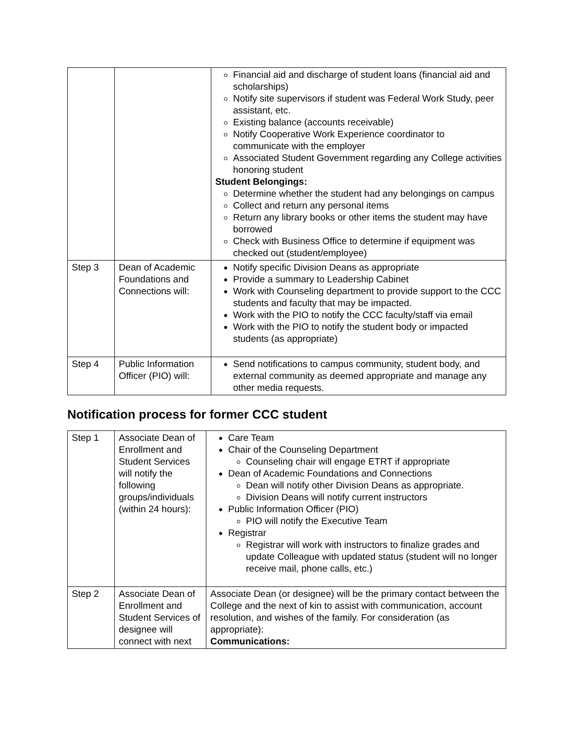| | | Financial aid and discharge of student loans (financial aid and scholarships) Notify site supervisors if student was Federal Work Study, peer assistant, etc. Existing balance (accounts receivable) Notify Cooperative Work Experience coordinator to communicate with the employer Associated Student Government regarding any College activities honoring student Student Belongings: Determine whether the student had any belongings on campus Collect and return any personal items Return any library books or other items the student may have borrowed Check with Business Office to determine if equipment was checked out (student/employee) |
| Step 3 | Dean of Academic Foundations and Connections will: | Notify specific Division Deans as appropriate Provide a summary to Leadership Cabinet Work with Counseling department to provide support to the CCC students and faculty that may be impacted. Work with the PIO to notify the CCC faculty/staff via email Work with the PIO to notify the student body or impacted students (as appropriate) |
| Step 4 | Public Information Officer (PIO) will: | Send notifications to campus community, student body, and external community as deemed appropriate and manage any other media requests. |
Notification process for former CCC student
| Step 1 | Associate Dean of Enrollment and Student Services will notify the following groups/individuals (within 24 hours): | Care Team Chair of the Counseling Department Counseling chair will engage ETRT if appropriate Dean of Academic Foundations and Connections Dean will notify other Division Deans as appropriate. Division Deans will notify current instructors Public Information Officer (PIO) PIO will notify the Executive Team Registrar Registrar will work with instructors to finalize grades and update Colleague with updated status (student will no longer receive mail, phone calls, etc.) |
| Step 2 | Associate Dean of Enrollment and Student Services of designee will connect with next | Associate Dean (or designee) will be the primary contact between the College and the next of kin to assist with communication, account resolution, and wishes of the family. For consideration (as appropriate): Communications: |